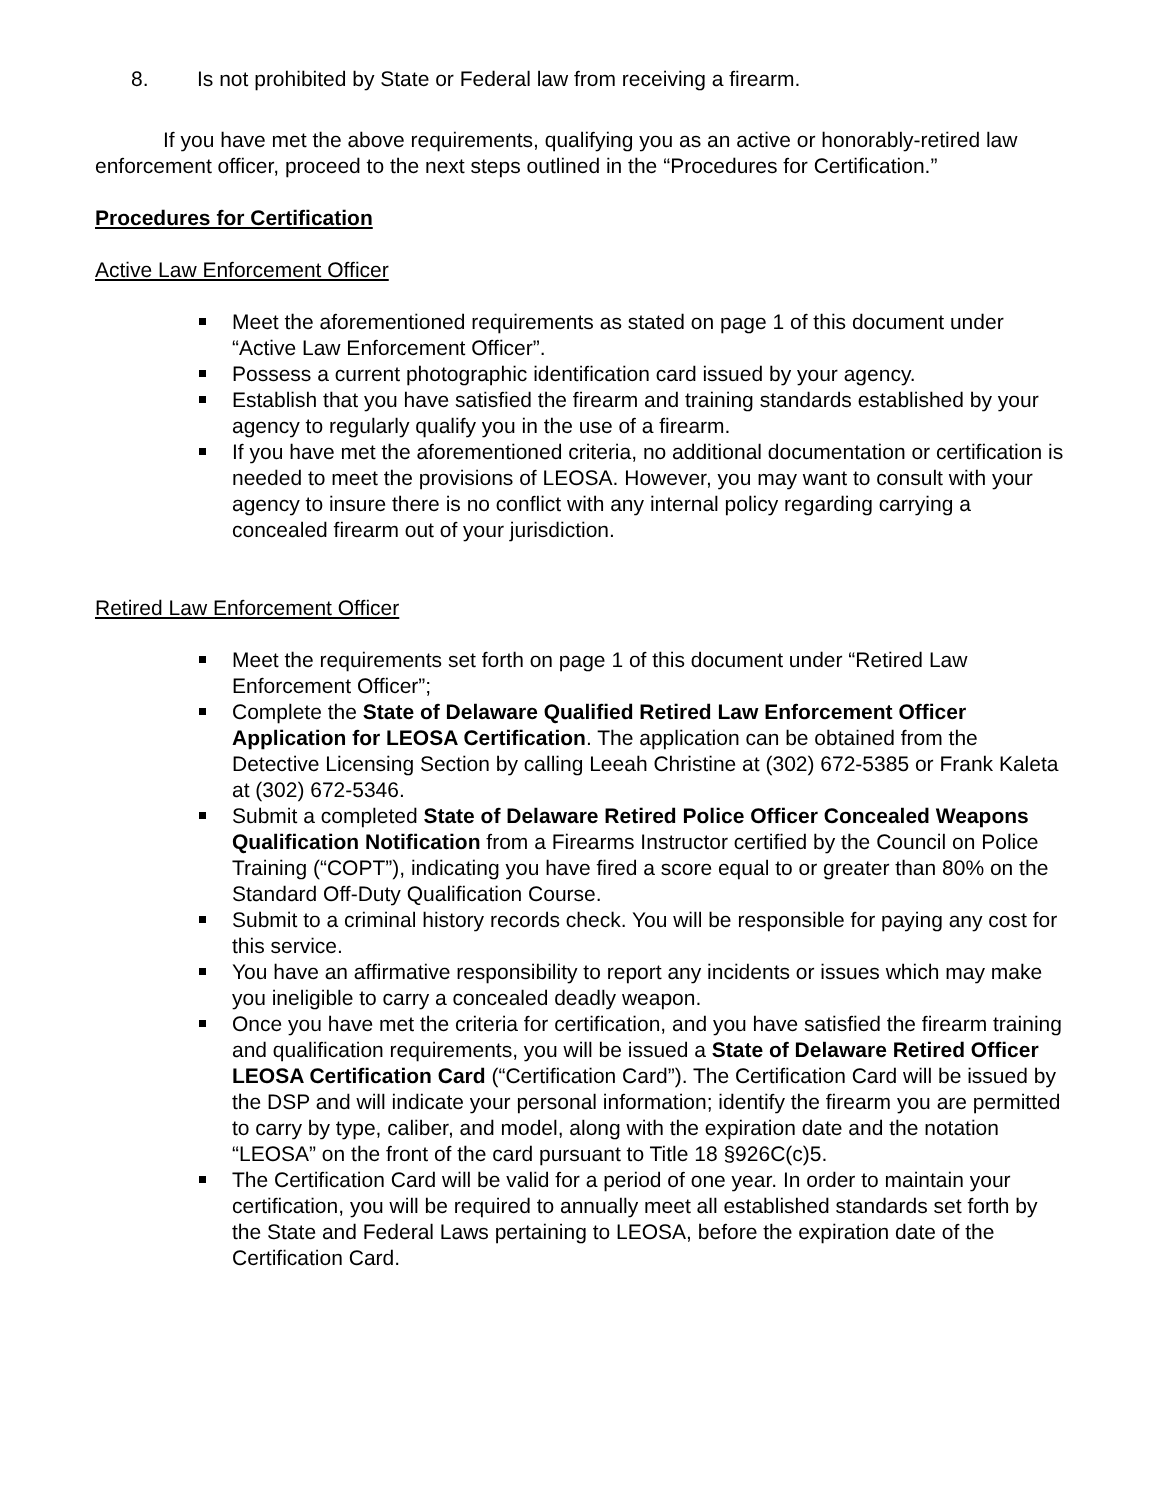8. Is not prohibited by State or Federal law from receiving a firearm.
If you have met the above requirements, qualifying you as an active or honorably-retired law enforcement officer, proceed to the next steps outlined in the “Procedures for Certification.”
Procedures for Certification
Active Law Enforcement Officer
Meet the aforementioned requirements as stated on page 1 of this document under “Active Law Enforcement Officer”.
Possess a current photographic identification card issued by your agency.
Establish that you have satisfied the firearm and training standards established by your agency to regularly qualify you in the use of a firearm.
If you have met the aforementioned criteria, no additional documentation or certification is needed to meet the provisions of LEOSA. However, you may want to consult with your agency to insure there is no conflict with any internal policy regarding carrying a concealed firearm out of your jurisdiction.
Retired Law Enforcement Officer
Meet the requirements set forth on page 1 of this document under “Retired Law Enforcement Officer”;
Complete the State of Delaware Qualified Retired Law Enforcement Officer Application for LEOSA Certification. The application can be obtained from the Detective Licensing Section by calling Leeah Christine at (302) 672-5385 or Frank Kaleta at (302) 672-5346.
Submit a completed State of Delaware Retired Police Officer Concealed Weapons Qualification Notification from a Firearms Instructor certified by the Council on Police Training (“COPT”), indicating you have fired a score equal to or greater than 80% on the Standard Off-Duty Qualification Course.
Submit to a criminal history records check. You will be responsible for paying any cost for this service.
You have an affirmative responsibility to report any incidents or issues which may make you ineligible to carry a concealed deadly weapon.
Once you have met the criteria for certification, and you have satisfied the firearm training and qualification requirements, you will be issued a State of Delaware Retired Officer LEOSA Certification Card (“Certification Card”). The Certification Card will be issued by the DSP and will indicate your personal information; identify the firearm you are permitted to carry by type, caliber, and model, along with the expiration date and the notation “LEOSA” on the front of the card pursuant to Title 18 §926C(c)5.
The Certification Card will be valid for a period of one year. In order to maintain your certification, you will be required to annually meet all established standards set forth by the State and Federal Laws pertaining to LEOSA, before the expiration date of the Certification Card.